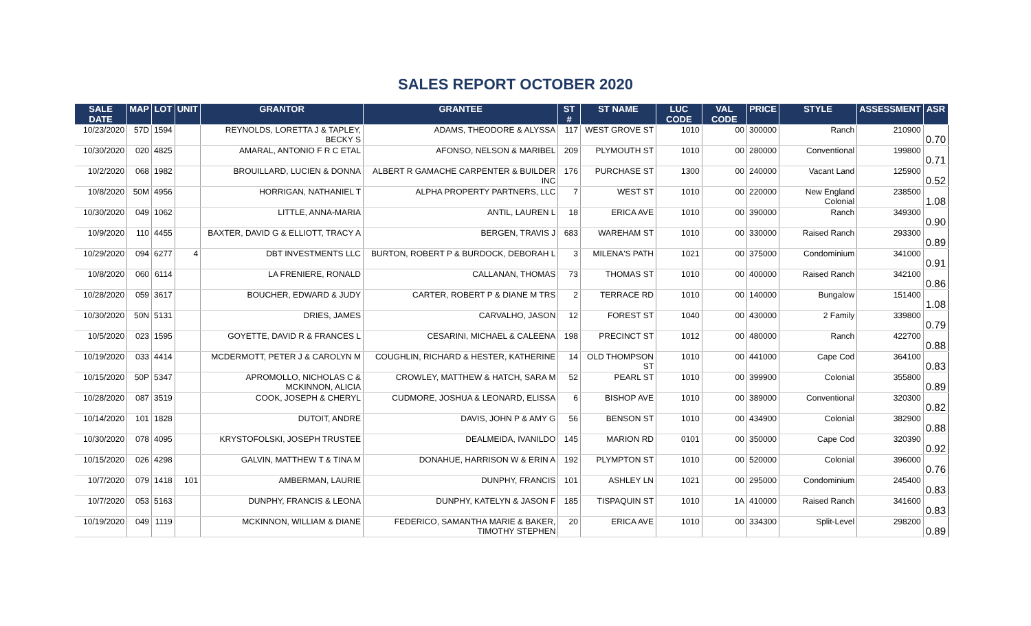SALES REPORT OCTOBER 2020
| SALE DATE | MAP | LOT | UNIT | GRANTOR | GRANTEE | ST # | ST NAME | LUC CODE | VAL CODE | PRICE | STYLE | ASSESSMENT | ASR |
| --- | --- | --- | --- | --- | --- | --- | --- | --- | --- | --- | --- | --- | --- |
| 10/23/2020 | 57D | 1594 | | REYNOLDS, LORETTA J & TAPLEY, BECKY S | ADAMS, THEODORE & ALYSSA | 117 | WEST GROVE ST | 1010 | 00 | 300000 | Ranch | 210900 | 0.70 |
| 10/30/2020 | 020 | 4825 | | AMARAL, ANTONIO F R C ETAL | AFONSO, NELSON & MARIBEL | 209 | PLYMOUTH ST | 1010 | 00 | 280000 | Conventional | 199800 | 0.71 |
| 10/2/2020 | 068 | 1982 | | BROUILLARD, LUCIEN & DONNA | ALBERT R GAMACHE CARPENTER & BUILDER INC | 176 | PURCHASE ST | 1300 | 00 | 240000 | Vacant Land | 125900 | 0.52 |
| 10/8/2020 | 50M | 4956 | | HORRIGAN, NATHANIEL T | ALPHA PROPERTY PARTNERS, LLC | 7 | WEST ST | 1010 | 00 | 220000 | New England Colonial | 238500 | 1.08 |
| 10/30/2020 | 049 | 1062 | | LITTLE, ANNA-MARIA | ANTIL, LAUREN L | 18 | ERICA AVE | 1010 | 00 | 390000 | Ranch | 349300 | 0.90 |
| 10/9/2020 | 110 | 4455 | | BAXTER, DAVID G & ELLIOTT, TRACY A | BERGEN, TRAVIS J | 683 | WAREHAM ST | 1010 | 00 | 330000 | Raised Ranch | 293300 | 0.89 |
| 10/29/2020 | 094 | 6277 | 4 | DBT INVESTMENTS LLC | BURTON, ROBERT P & BURDOCK, DEBORAH L | 3 | MILENA'S PATH | 1021 | 00 | 375000 | Condominium | 341000 | 0.91 |
| 10/8/2020 | 060 | 6114 | | LA FRENIERE, RONALD | CALLANAN, THOMAS | 73 | THOMAS ST | 1010 | 00 | 400000 | Raised Ranch | 342100 | 0.86 |
| 10/28/2020 | 059 | 3617 | | BOUCHER, EDWARD & JUDY | CARTER, ROBERT P & DIANE M TRS | 2 | TERRACE RD | 1010 | 00 | 140000 | Bungalow | 151400 | 1.08 |
| 10/30/2020 | 50N | 5131 | | DRIES, JAMES | CARVALHO, JASON | 12 | FOREST ST | 1040 | 00 | 430000 | 2 Family | 339800 | 0.79 |
| 10/5/2020 | 023 | 1595 | | GOYETTE, DAVID R & FRANCES L | CESARINI, MICHAEL & CALEENA | 198 | PRECINCT ST | 1012 | 00 | 480000 | Ranch | 422700 | 0.88 |
| 10/19/2020 | 033 | 4414 | | MCDERMOTT, PETER J & CAROLYN M | COUGHLIN, RICHARD & HESTER, KATHERINE | 14 | OLD THOMPSON ST | 1010 | 00 | 441000 | Cape Cod | 364100 | 0.83 |
| 10/15/2020 | 50P | 5347 | | APROMOLLO, NICHOLAS C & MCKINNON, ALICIA | CROWLEY, MATTHEW & HATCH, SARA M | 52 | PEARL ST | 1010 | 00 | 399900 | Colonial | 355800 | 0.89 |
| 10/28/2020 | 087 | 3519 | | COOK, JOSEPH & CHERYL | CUDMORE, JOSHUA & LEONARD, ELISSA | 6 | BISHOP AVE | 1010 | 00 | 389000 | Conventional | 320300 | 0.82 |
| 10/14/2020 | 101 | 1828 | | DUTOIT, ANDRE | DAVIS, JOHN P & AMY G | 56 | BENSON ST | 1010 | 00 | 434900 | Colonial | 382900 | 0.88 |
| 10/30/2020 | 078 | 4095 | | KRYSTOFOLSKI, JOSEPH TRUSTEE | DEALMEIDA, IVANILDO | 145 | MARION RD | 0101 | 00 | 350000 | Cape Cod | 320390 | 0.92 |
| 10/15/2020 | 026 | 4298 | | GALVIN, MATTHEW T & TINA M | DONAHUE, HARRISON W & ERIN A | 192 | PLYMPTON ST | 1010 | 00 | 520000 | Colonial | 396000 | 0.76 |
| 10/7/2020 | 079 | 1418 | 101 | AMBERMAN, LAURIE | DUNPHY, FRANCIS | 101 | ASHLEY LN | 1021 | 00 | 295000 | Condominium | 245400 | 0.83 |
| 10/7/2020 | 053 | 5163 | | DUNPHY, FRANCIS & LEONA | DUNPHY, KATELYN & JASON F | 185 | TISPAQUIN ST | 1010 | 1A | 410000 | Raised Ranch | 341600 | 0.83 |
| 10/19/2020 | 049 | 1119 | | MCKINNON, WILLIAM & DIANE | FEDERICO, SAMANTHA MARIE & BAKER, TIMOTHY STEPHEN | 20 | ERICA AVE | 1010 | 00 | 334300 | Split-Level | 298200 | 0.89 |